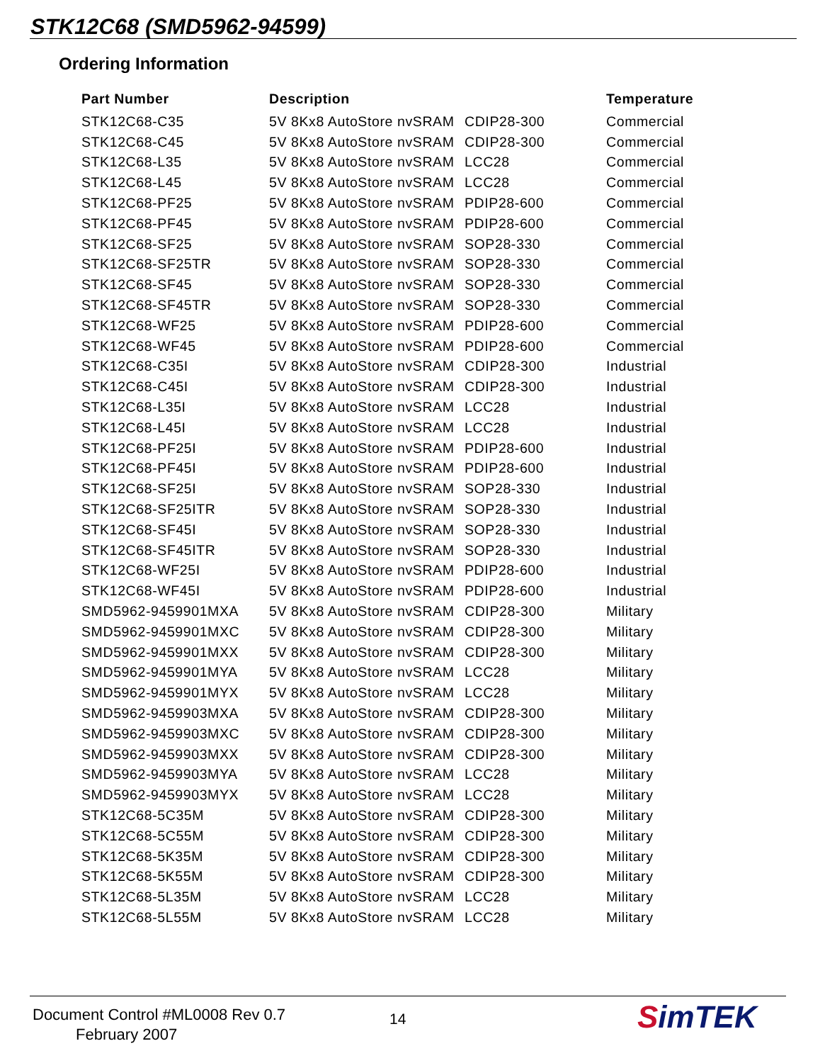STK12C68 (SMD5962-94599)
Ordering Information
| Part Number | Description | | Temperature |
| --- | --- | --- | --- |
| STK12C68-C35 | 5V 8Kx8 AutoStore nvSRAM | CDIP28-300 | Commercial |
| STK12C68-C45 | 5V 8Kx8 AutoStore nvSRAM | CDIP28-300 | Commercial |
| STK12C68-L35 | 5V 8Kx8 AutoStore nvSRAM | LCC28 | Commercial |
| STK12C68-L45 | 5V 8Kx8 AutoStore nvSRAM | LCC28 | Commercial |
| STK12C68-PF25 | 5V 8Kx8 AutoStore nvSRAM | PDIP28-600 | Commercial |
| STK12C68-PF45 | 5V 8Kx8 AutoStore nvSRAM | PDIP28-600 | Commercial |
| STK12C68-SF25 | 5V 8Kx8 AutoStore nvSRAM | SOP28-330 | Commercial |
| STK12C68-SF25TR | 5V 8Kx8 AutoStore nvSRAM | SOP28-330 | Commercial |
| STK12C68-SF45 | 5V 8Kx8 AutoStore nvSRAM | SOP28-330 | Commercial |
| STK12C68-SF45TR | 5V 8Kx8 AutoStore nvSRAM | SOP28-330 | Commercial |
| STK12C68-WF25 | 5V 8Kx8 AutoStore nvSRAM | PDIP28-600 | Commercial |
| STK12C68-WF45 | 5V 8Kx8 AutoStore nvSRAM | PDIP28-600 | Commercial |
| STK12C68-C35I | 5V 8Kx8 AutoStore nvSRAM | CDIP28-300 | Industrial |
| STK12C68-C45I | 5V 8Kx8 AutoStore nvSRAM | CDIP28-300 | Industrial |
| STK12C68-L35I | 5V 8Kx8 AutoStore nvSRAM | LCC28 | Industrial |
| STK12C68-L45I | 5V 8Kx8 AutoStore nvSRAM | LCC28 | Industrial |
| STK12C68-PF25I | 5V 8Kx8 AutoStore nvSRAM | PDIP28-600 | Industrial |
| STK12C68-PF45I | 5V 8Kx8 AutoStore nvSRAM | PDIP28-600 | Industrial |
| STK12C68-SF25I | 5V 8Kx8 AutoStore nvSRAM | SOP28-330 | Industrial |
| STK12C68-SF25ITR | 5V 8Kx8 AutoStore nvSRAM | SOP28-330 | Industrial |
| STK12C68-SF45I | 5V 8Kx8 AutoStore nvSRAM | SOP28-330 | Industrial |
| STK12C68-SF45ITR | 5V 8Kx8 AutoStore nvSRAM | SOP28-330 | Industrial |
| STK12C68-WF25I | 5V 8Kx8 AutoStore nvSRAM | PDIP28-600 | Industrial |
| STK12C68-WF45I | 5V 8Kx8 AutoStore nvSRAM | PDIP28-600 | Industrial |
| SMD5962-9459901MXA | 5V 8Kx8 AutoStore nvSRAM | CDIP28-300 | Military |
| SMD5962-9459901MXC | 5V 8Kx8 AutoStore nvSRAM | CDIP28-300 | Military |
| SMD5962-9459901MXX | 5V 8Kx8 AutoStore nvSRAM | CDIP28-300 | Military |
| SMD5962-9459901MYA | 5V 8Kx8 AutoStore nvSRAM | LCC28 | Military |
| SMD5962-9459901MYX | 5V 8Kx8 AutoStore nvSRAM | LCC28 | Military |
| SMD5962-9459903MXA | 5V 8Kx8 AutoStore nvSRAM | CDIP28-300 | Military |
| SMD5962-9459903MXC | 5V 8Kx8 AutoStore nvSRAM | CDIP28-300 | Military |
| SMD5962-9459903MXX | 5V 8Kx8 AutoStore nvSRAM | CDIP28-300 | Military |
| SMD5962-9459903MYA | 5V 8Kx8 AutoStore nvSRAM | LCC28 | Military |
| SMD5962-9459903MYX | 5V 8Kx8 AutoStore nvSRAM | LCC28 | Military |
| STK12C68-5C35M | 5V 8Kx8 AutoStore nvSRAM | CDIP28-300 | Military |
| STK12C68-5C55M | 5V 8Kx8 AutoStore nvSRAM | CDIP28-300 | Military |
| STK12C68-5K35M | 5V 8Kx8 AutoStore nvSRAM | CDIP28-300 | Military |
| STK12C68-5K55M | 5V 8Kx8 AutoStore nvSRAM | CDIP28-300 | Military |
| STK12C68-5L35M | 5V 8Kx8 AutoStore nvSRAM | LCC28 | Military |
| STK12C68-5L55M | 5V 8Kx8 AutoStore nvSRAM | LCC28 | Military |
Document Control #ML0008 Rev 0.7
February 2007
14 SimTEK